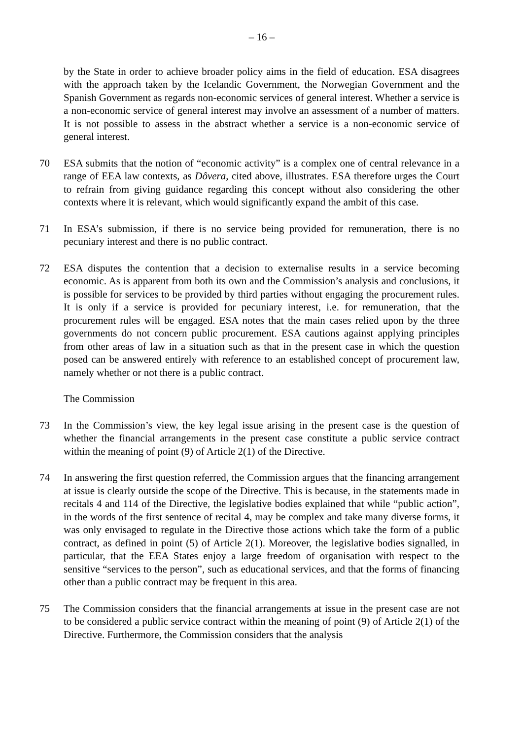– 16 –
by the State in order to achieve broader policy aims in the field of education. ESA disagrees with the approach taken by the Icelandic Government, the Norwegian Government and the Spanish Government as regards non-economic services of general interest. Whether a service is a non-economic service of general interest may involve an assessment of a number of matters. It is not possible to assess in the abstract whether a service is a non-economic service of general interest.
70 ESA submits that the notion of “economic activity” is a complex one of central relevance in a range of EEA law contexts, as Dôvera, cited above, illustrates. ESA therefore urges the Court to refrain from giving guidance regarding this concept without also considering the other contexts where it is relevant, which would significantly expand the ambit of this case.
71 In ESA’s submission, if there is no service being provided for remuneration, there is no pecuniary interest and there is no public contract.
72 ESA disputes the contention that a decision to externalise results in a service becoming economic. As is apparent from both its own and the Commission’s analysis and conclusions, it is possible for services to be provided by third parties without engaging the procurement rules. It is only if a service is provided for pecuniary interest, i.e. for remuneration, that the procurement rules will be engaged. ESA notes that the main cases relied upon by the three governments do not concern public procurement. ESA cautions against applying principles from other areas of law in a situation such as that in the present case in which the question posed can be answered entirely with reference to an established concept of procurement law, namely whether or not there is a public contract.
The Commission
73 In the Commission’s view, the key legal issue arising in the present case is the question of whether the financial arrangements in the present case constitute a public service contract within the meaning of point (9) of Article 2(1) of the Directive.
74 In answering the first question referred, the Commission argues that the financing arrangement at issue is clearly outside the scope of the Directive. This is because, in the statements made in recitals 4 and 114 of the Directive, the legislative bodies explained that while “public action”, in the words of the first sentence of recital 4, may be complex and take many diverse forms, it was only envisaged to regulate in the Directive those actions which take the form of a public contract, as defined in point (5) of Article 2(1). Moreover, the legislative bodies signalled, in particular, that the EEA States enjoy a large freedom of organisation with respect to the sensitive “services to the person”, such as educational services, and that the forms of financing other than a public contract may be frequent in this area.
75 The Commission considers that the financial arrangements at issue in the present case are not to be considered a public service contract within the meaning of point (9) of Article 2(1) of the Directive. Furthermore, the Commission considers that the analysis